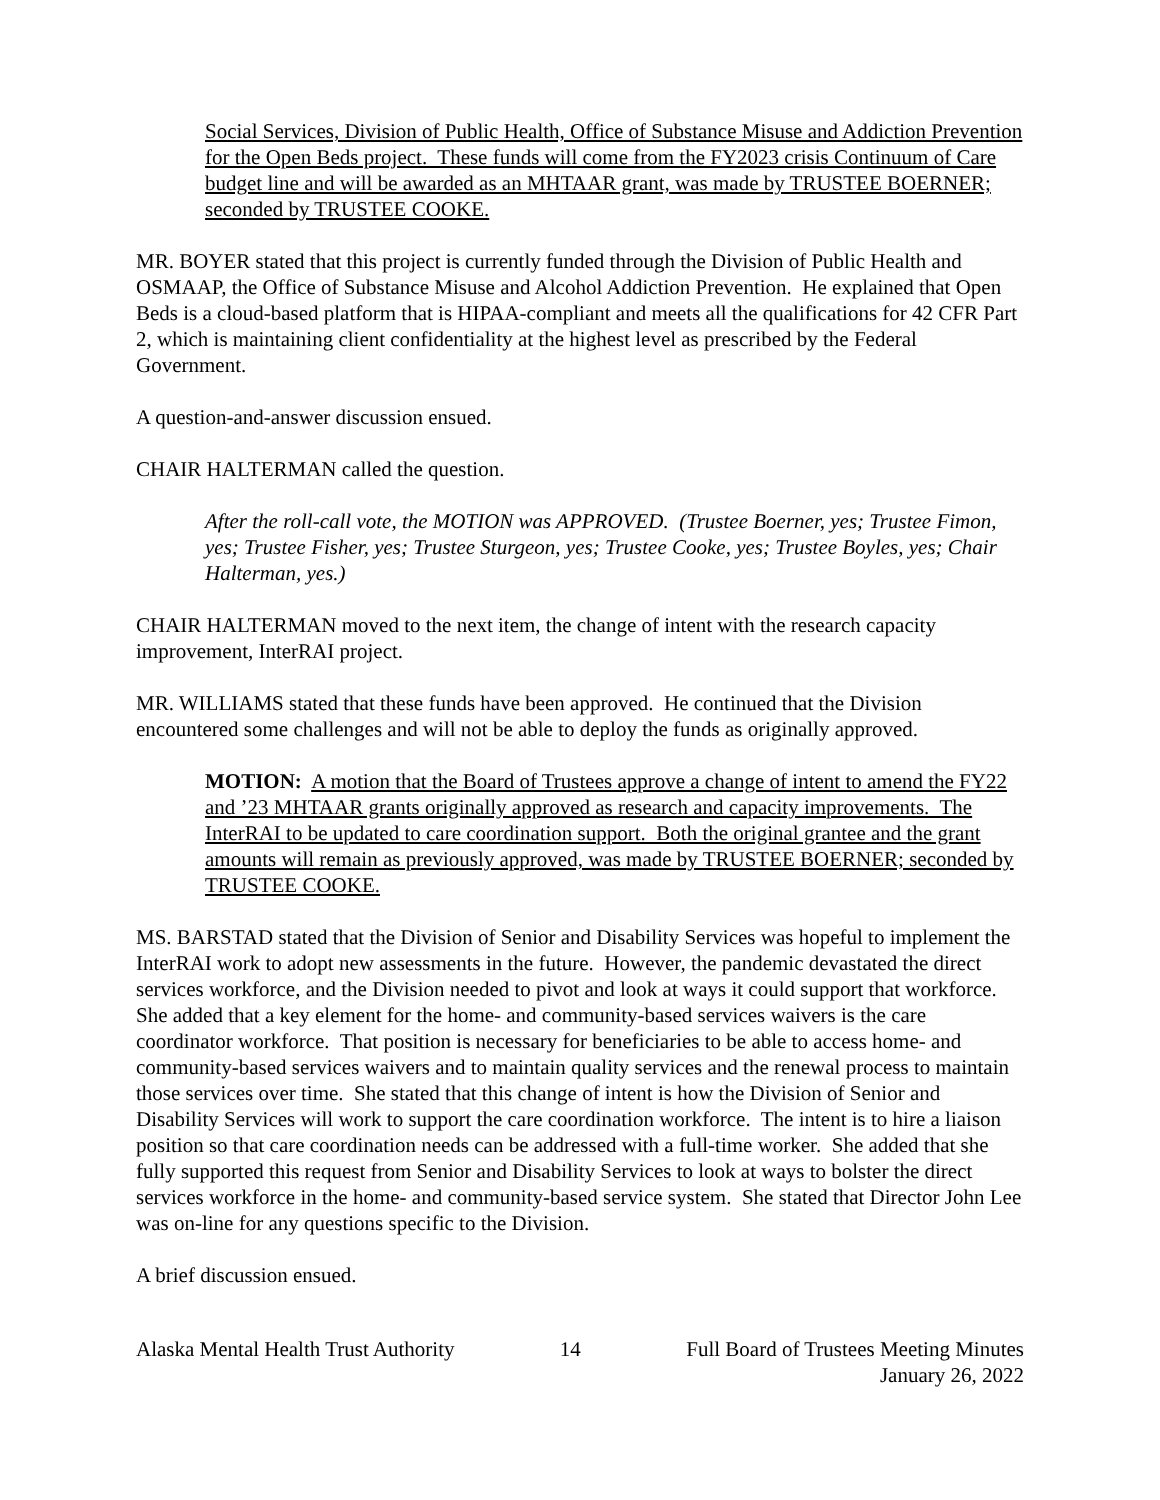Social Services, Division of Public Health, Office of Substance Misuse and Addiction Prevention for the Open Beds project. These funds will come from the FY2023 crisis Continuum of Care budget line and will be awarded as an MHTAAR grant, was made by TRUSTEE BOERNER; seconded by TRUSTEE COOKE.
MR. BOYER stated that this project is currently funded through the Division of Public Health and OSMAAP, the Office of Substance Misuse and Alcohol Addiction Prevention. He explained that Open Beds is a cloud-based platform that is HIPAA-compliant and meets all the qualifications for 42 CFR Part 2, which is maintaining client confidentiality at the highest level as prescribed by the Federal Government.
A question-and-answer discussion ensued.
CHAIR HALTERMAN called the question.
After the roll-call vote, the MOTION was APPROVED. (Trustee Boerner, yes; Trustee Fimon, yes; Trustee Fisher, yes; Trustee Sturgeon, yes; Trustee Cooke, yes; Trustee Boyles, yes; Chair Halterman, yes.)
CHAIR HALTERMAN moved to the next item, the change of intent with the research capacity improvement, InterRAI project.
MR. WILLIAMS stated that these funds have been approved. He continued that the Division encountered some challenges and will not be able to deploy the funds as originally approved.
MOTION: A motion that the Board of Trustees approve a change of intent to amend the FY22 and ’23 MHTAAR grants originally approved as research and capacity improvements. The InterRAI to be updated to care coordination support. Both the original grantee and the grant amounts will remain as previously approved, was made by TRUSTEE BOERNER; seconded by TRUSTEE COOKE.
MS. BARSTAD stated that the Division of Senior and Disability Services was hopeful to implement the InterRAI work to adopt new assessments in the future. However, the pandemic devastated the direct services workforce, and the Division needed to pivot and look at ways it could support that workforce. She added that a key element for the home- and community-based services waivers is the care coordinator workforce. That position is necessary for beneficiaries to be able to access home- and community-based services waivers and to maintain quality services and the renewal process to maintain those services over time. She stated that this change of intent is how the Division of Senior and Disability Services will work to support the care coordination workforce. The intent is to hire a liaison position so that care coordination needs can be addressed with a full-time worker. She added that she fully supported this request from Senior and Disability Services to look at ways to bolster the direct services workforce in the home- and community-based service system. She stated that Director John Lee was on-line for any questions specific to the Division.
A brief discussion ensued.
Alaska Mental Health Trust Authority 14 Full Board of Trustees Meeting Minutes
January 26, 2022